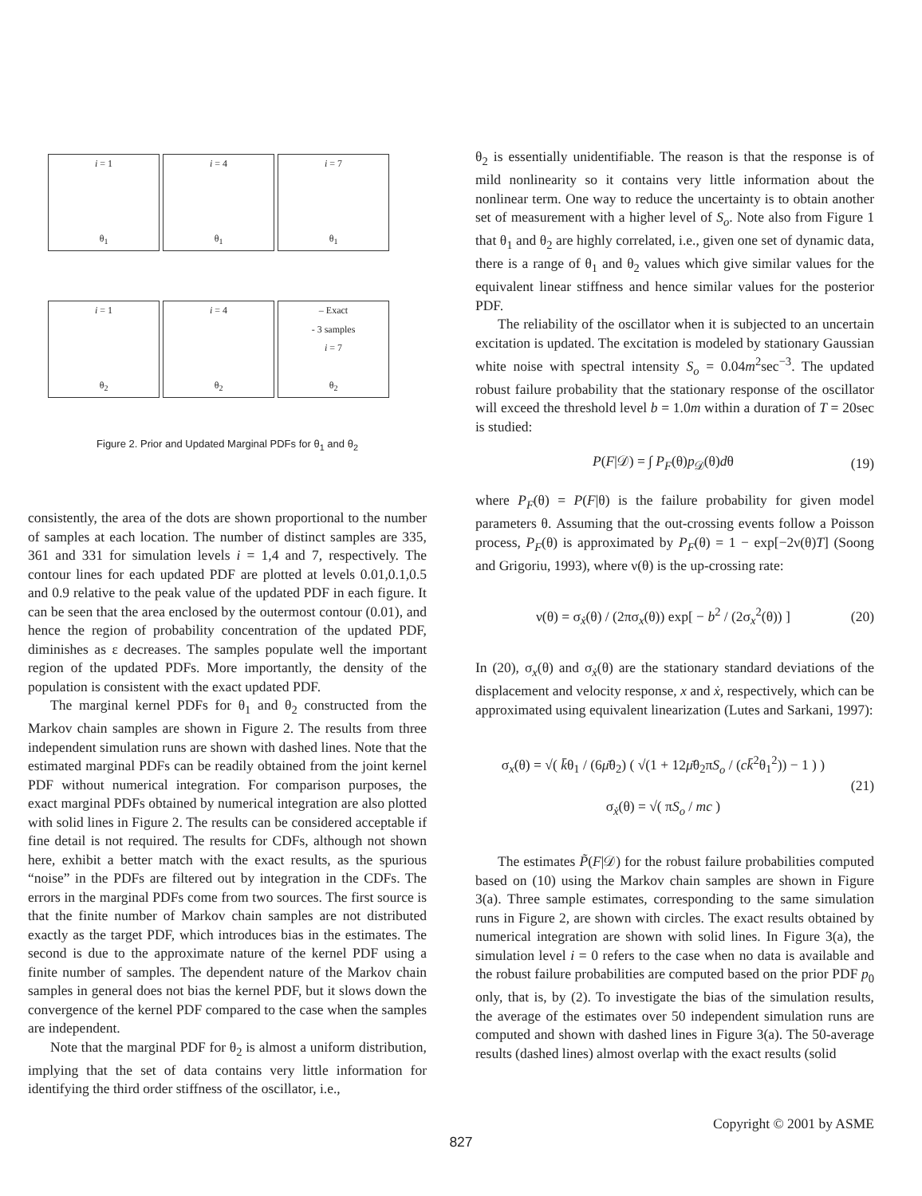i = 1
θ<sub>1</sub>
i = 4
θ<sub>1</sub>
i = 7
θ<sub>1</sub>
i = 1
θ<sub>2</sub>
i = 4
θ<sub>2</sub>
– Exact
- 3 samples
i = 7
θ<sub>2</sub>
Figure 2. Prior and Updated Marginal PDFs for θ<sub>1</sub> and θ<sub>2</sub>
consistently, the area of the dots are shown proportional to the number of samples at each location. The number of distinct samples are 335, 361 and 331 for simulation levels i = 1,4 and 7, respectively. The contour lines for each updated PDF are plotted at levels 0.01,0.1,0.5 and 0.9 relative to the peak value of the updated PDF in each figure. It can be seen that the area enclosed by the outermost contour (0.01), and hence the region of probability concentration of the updated PDF, diminishes as ε decreases. The samples populate well the important region of the updated PDFs. More importantly, the density of the population is consistent with the exact updated PDF.
The marginal kernel PDFs for θ<sub>1</sub> and θ<sub>2</sub> constructed from the Markov chain samples are shown in Figure 2. The results from three independent simulation runs are shown with dashed lines. Note that the estimated marginal PDFs can be readily obtained from the joint kernel PDF without numerical integration. For comparison purposes, the exact marginal PDFs obtained by numerical integration are also plotted with solid lines in Figure 2. The results can be considered acceptable if fine detail is not required. The results for CDFs, although not shown here, exhibit a better match with the exact results, as the spurious “noise” in the PDFs are filtered out by integration in the CDFs. The errors in the marginal PDFs come from two sources. The first source is that the finite number of Markov chain samples are not distributed exactly as the target PDF, which introduces bias in the estimates. The second is due to the approximate nature of the kernel PDF using a finite number of samples. The dependent nature of the Markov chain samples in general does not bias the kernel PDF, but it slows down the convergence of the kernel PDF compared to the case when the samples are independent.
Note that the marginal PDF for θ<sub>2</sub> is almost a uniform distribution, implying that the set of data contains very little information for identifying the third order stiffness of the oscillator, i.e.,
θ<sub>2</sub> is essentially unidentifiable. The reason is that the response is of mild nonlinearity so it contains very little information about the nonlinear term. One way to reduce the uncertainty is to obtain another set of measurement with a higher level of S<sub>o</sub>. Note also from Figure 1 that θ<sub>1</sub> and θ<sub>2</sub> are highly correlated, i.e., given one set of dynamic data, there is a range of θ<sub>1</sub> and θ<sub>2</sub> values which give similar values for the equivalent linear stiffness and hence similar values for the posterior PDF.
The reliability of the oscillator when it is subjected to an uncertain excitation is updated. The excitation is modeled by stationary Gaussian white noise with spectral intensity S<sub>o</sub> = 0.04m<sup>2</sup>sec<sup>−3</sup>. The updated robust failure probability that the stationary response of the oscillator will exceed the threshold level b = 1.0m within a duration of T = 20sec is studied:
P(F|𝒟) = ∫ P<sub>F</sub>(θ)p<sub>𝒟</sub>(θ)dθ (19)
where P<sub>F</sub>(θ) = P(F|θ) is the failure probability for given model parameters θ. Assuming that the out-crossing events follow a Poisson process, P<sub>F</sub>(θ) is approximated by P<sub>F</sub>(θ) = 1 − exp[−2ν(θ)T] (Soong and Grigoriu, 1993), where ν(θ) is the up-crossing rate:
ν(θ) = σ<sub>ẋ</sub>(θ) / (2πσ<sub>x</sub>(θ)) exp[ − b<sup>2</sup> / (2σ<sub>x</sub><sup>2</sup>(θ)) ] (20)
In (20), σ<sub>x</sub>(θ) and σ<sub>ẋ</sub>(θ) are the stationary standard deviations of the displacement and velocity response, x and ẋ, respectively, which can be approximated using equivalent linearization (Lutes and Sarkani, 1997):
σ<sub>x</sub>(θ) = √( k̄θ<sub>1</sub> / (6μ̄θ<sub>2</sub>) ( √(1 + 12μ̄θ<sub>2</sub>πS<sub>o</sub> / (ck̄<sup>2</sup>θ<sub>1</sub><sup>2</sup>)) − 1 ) )
σ<sub>ẋ</sub>(θ) = √( πS<sub>o</sub> / mc ) (21)
The estimates P̃(F|𝒟) for the robust failure probabilities computed based on (10) using the Markov chain samples are shown in Figure 3(a). Three sample estimates, corresponding to the same simulation runs in Figure 2, are shown with circles. The exact results obtained by numerical integration are shown with solid lines. In Figure 3(a), the simulation level i = 0 refers to the case when no data is available and the robust failure probabilities are computed based on the prior PDF p<sub>0</sub> only, that is, by (2). To investigate the bias of the simulation results, the average of the estimates over 50 independent simulation runs are computed and shown with dashed lines in Figure 3(a). The 50-average results (dashed lines) almost overlap with the exact results (solid
Copyright © 2001 by ASME
827